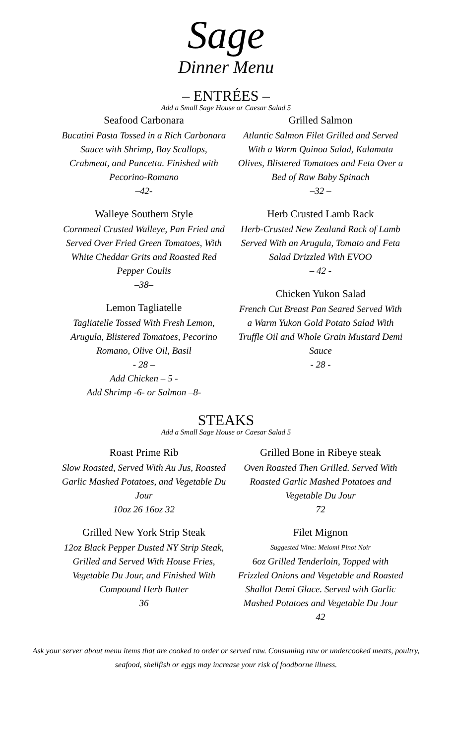Sage
Dinner Menu
– ENTRÉES –
Add a Small Sage House or Caesar Salad 5
Seafood Carbonara
Bucatini Pasta Tossed in a Rich Carbonara Sauce with Shrimp, Bay Scallops, Crabmeat, and Pancetta. Finished with Pecorino-Romano
–42-
Walleye Southern Style
Cornmeal Crusted Walleye, Pan Fried and Served Over Fried Green Tomatoes, With White Cheddar Grits and Roasted Red Pepper Coulis
–38–
Lemon Tagliatelle
Tagliatelle Tossed With Fresh Lemon, Arugula, Blistered Tomatoes, Pecorino Romano, Olive Oil, Basil
- 28 –
Add Chicken – 5 -
Add Shrimp -6- or Salmon –8-
Grilled Salmon
Atlantic Salmon Filet Grilled and Served With a Warm Quinoa Salad, Kalamata Olives, Blistered Tomatoes and Feta Over a Bed of Raw Baby Spinach
–32 –
Herb Crusted Lamb Rack
Herb-Crusted New Zealand Rack of Lamb Served With an Arugula, Tomato and Feta Salad Drizzled With EVOO
– 42 -
Chicken Yukon Salad
French Cut Breast Pan Seared Served With a Warm Yukon Gold Potato Salad With Truffle Oil and Whole Grain Mustard Demi Sauce
- 28 -
STEAKS
Add a Small Sage House or Caesar Salad 5
Roast Prime Rib
Slow Roasted, Served With Au Jus, Roasted Garlic Mashed Potatoes, and Vegetable Du Jour
10oz 26 16oz 32
Grilled New York Strip Steak
12oz Black Pepper Dusted NY Strip Steak, Grilled and Served With House Fries, Vegetable Du Jour, and Finished With Compound Herb Butter
36
Grilled Bone in Ribeye steak
Oven Roasted Then Grilled. Served With Roasted Garlic Mashed Potatoes and Vegetable Du Jour
72
Filet Mignon
Suggested Wine: Meiomi Pinot Noir
6oz Grilled Tenderloin, Topped with Frizzled Onions and Vegetable and Roasted Shallot Demi Glace. Served with Garlic Mashed Potatoes and Vegetable Du Jour
42
Ask your server about menu items that are cooked to order or served raw. Consuming raw or undercooked meats, poultry, seafood, shellfish or eggs may increase your risk of foodborne illness.